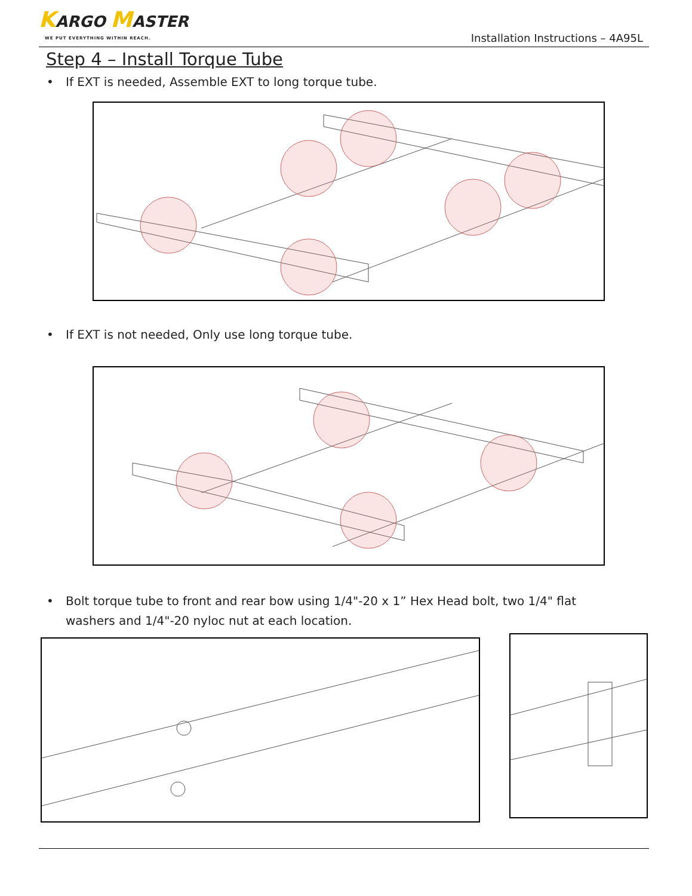KARGO MASTER
WE PUT EVERYTHING WITHIN REACH.
Installation Instructions – 4A95L
Step 4 – Install Torque Tube
• If EXT is needed, Assemble EXT to long torque tube.
• If EXT is not needed, Only use long torque tube.
• Bolt torque tube to front and rear bow using 1/4"-20 x 1” Hex Head bolt, two 1/4" flat washers and 1/4"-20 nyloc nut at each location.